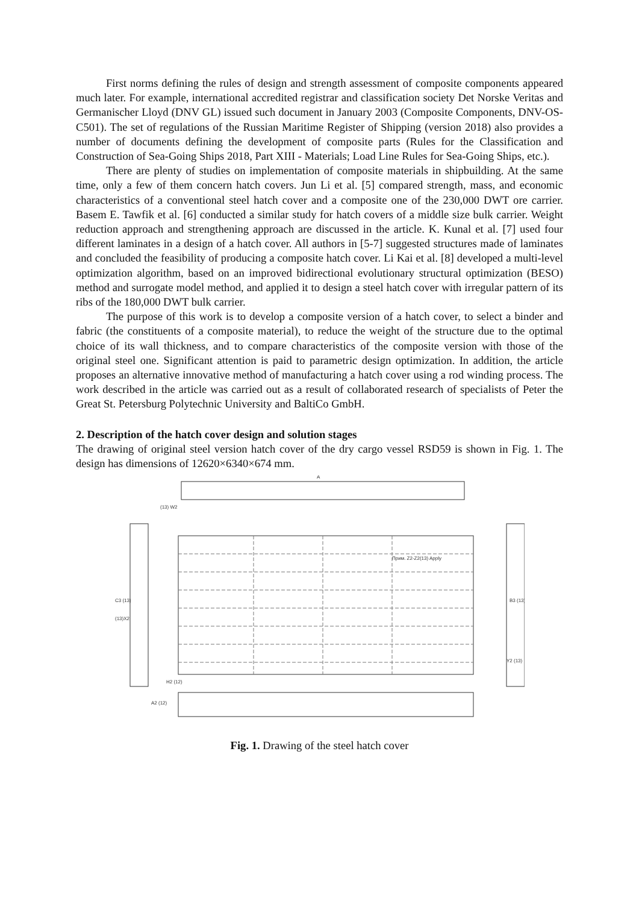First norms defining the rules of design and strength assessment of composite components appeared much later. For example, international accredited registrar and classification society Det Norske Veritas and Germanischer Lloyd (DNV GL) issued such document in January 2003 (Composite Components, DNV-OS-C501). The set of regulations of the Russian Maritime Register of Shipping (version 2018) also provides a number of documents defining the development of composite parts (Rules for the Classification and Construction of Sea-Going Ships 2018, Part XIII - Materials; Load Line Rules for Sea-Going Ships, etc.).
There are plenty of studies on implementation of composite materials in shipbuilding. At the same time, only a few of them concern hatch covers. Jun Li et al. [5] compared strength, mass, and economic characteristics of a conventional steel hatch cover and a composite one of the 230,000 DWT ore carrier. Basem E. Tawfik et al. [6] conducted a similar study for hatch covers of a middle size bulk carrier. Weight reduction approach and strengthening approach are discussed in the article. K. Kunal et al. [7] used four different laminates in a design of a hatch cover. All authors in [5-7] suggested structures made of laminates and concluded the feasibility of producing a composite hatch cover. Li Kai et al. [8] developed a multi-level optimization algorithm, based on an improved bidirectional evolutionary structural optimization (BESO) method and surrogate model method, and applied it to design a steel hatch cover with irregular pattern of its ribs of the 180,000 DWT bulk carrier.
The purpose of this work is to develop a composite version of a hatch cover, to select a binder and fabric (the constituents of a composite material), to reduce the weight of the structure due to the optimal choice of its wall thickness, and to compare characteristics of the composite version with those of the original steel one. Significant attention is paid to parametric design optimization. In addition, the article proposes an alternative innovative method of manufacturing a hatch cover using a rod winding process. The work described in the article was carried out as a result of collaborated research of specialists of Peter the Great St. Petersburg Polytechnic University and BaltiCo GmbH.
2. Description of the hatch cover design and solution stages
The drawing of original steel version hatch cover of the dry cargo vessel RSD59 is shown in Fig. 1. The design has dimensions of 12620×6340×674 mm.
(13) W2
C3 (13)
(13)X2
H2 (12)
A2 (12)
A
B3 (13)
Y2 (13)
Прим. Z2-Z2(13) Apply
Fig. 1. Drawing of the steel hatch cover